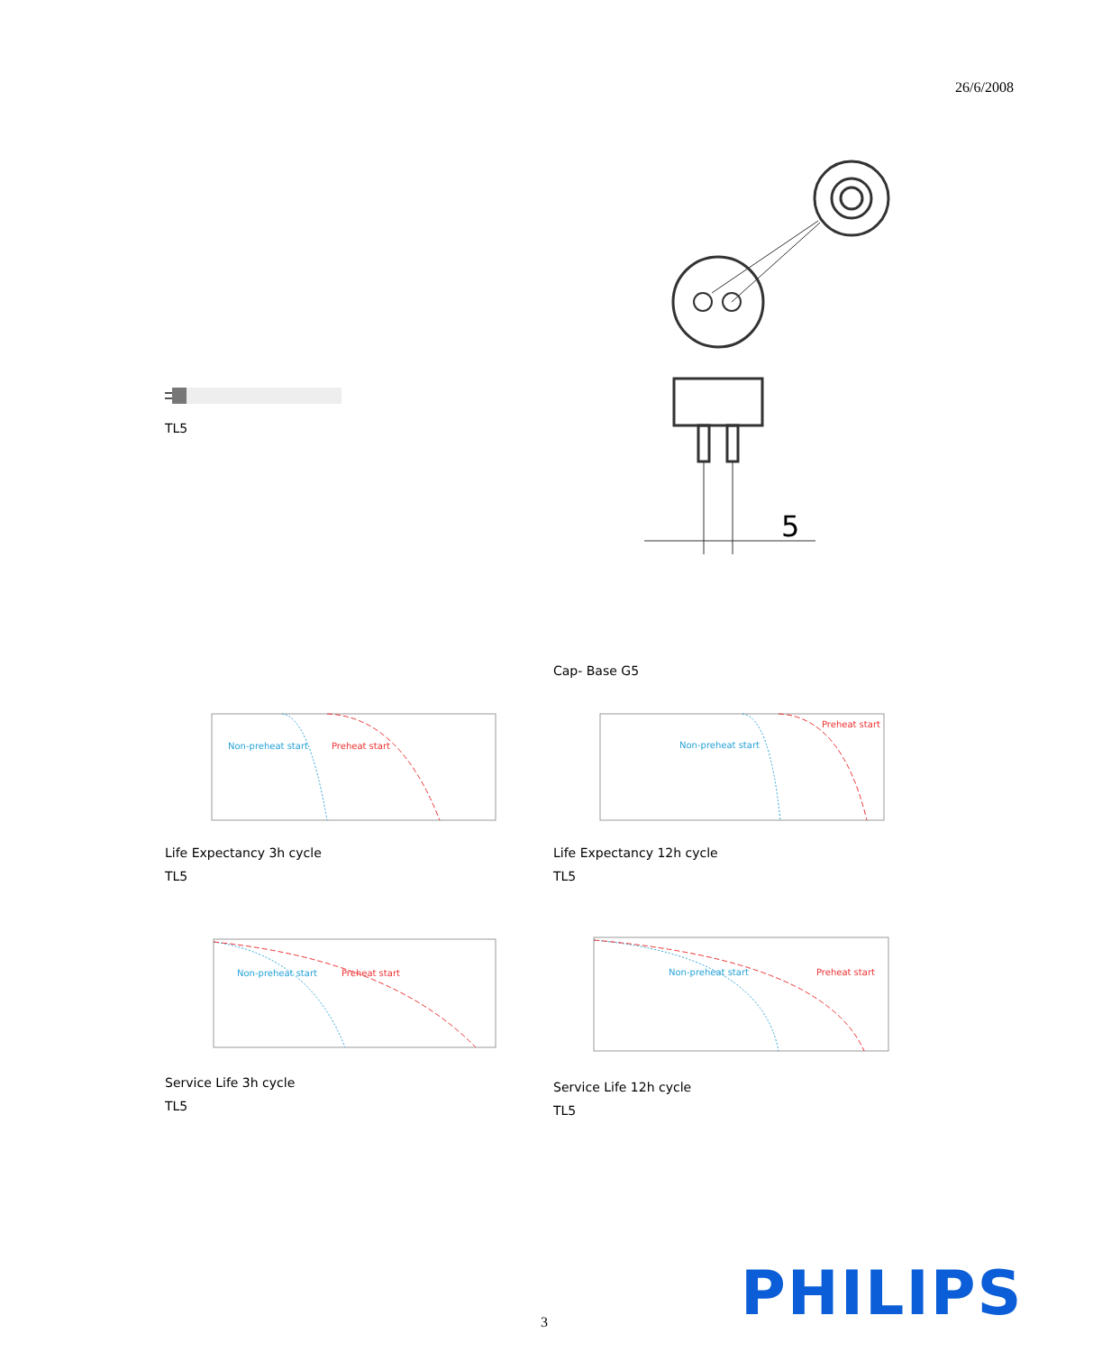26/6/2008
TL5
5
Cap- Base G5
Non-preheat start
Preheat start
Life Expectancy 3h cycle
TL5
Non-preheat start
Preheat start
Life Expectancy 12h cycle
TL5
Non-preheat start
Preheat start
Service Life 3h cycle
TL5
Non-preheat start
Preheat start
Service Life 12h cycle
TL5
3 PHILIPS